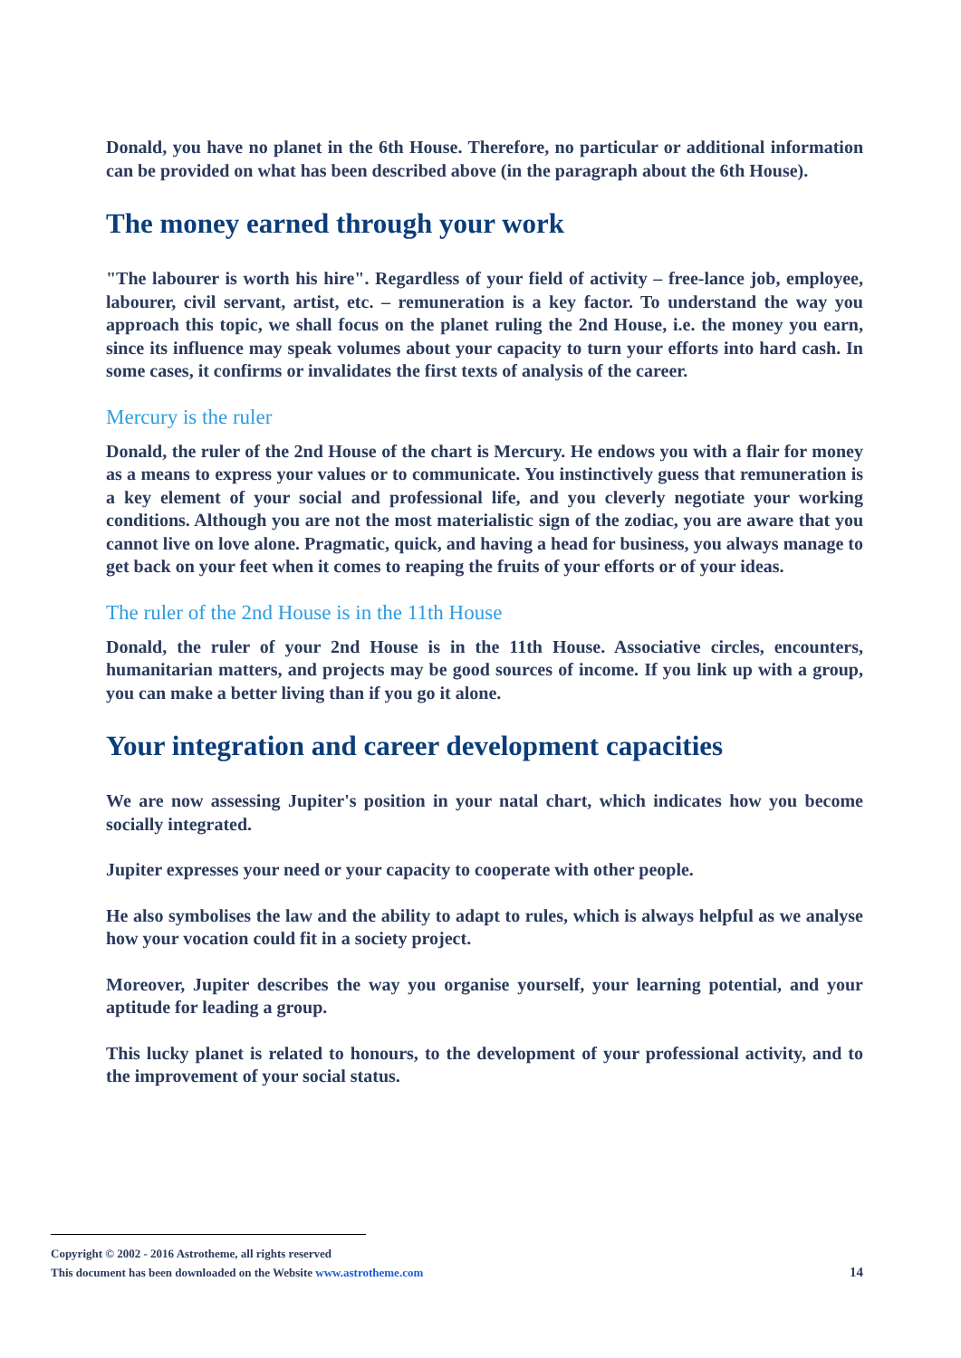Donald, you have no planet in the 6th House. Therefore, no particular or additional information can be provided on what has been described above (in the paragraph about the 6th House).
The money earned through your work
"The labourer is worth his hire". Regardless of your field of activity – free-lance job, employee, labourer, civil servant, artist, etc. – remuneration is a key factor. To understand the way you approach this topic, we shall focus on the planet ruling the 2nd House, i.e. the money you earn, since its influence may speak volumes about your capacity to turn your efforts into hard cash. In some cases, it confirms or invalidates the first texts of analysis of the career.
Mercury is the ruler
Donald, the ruler of the 2nd House of the chart is Mercury. He endows you with a flair for money as a means to express your values or to communicate. You instinctively guess that remuneration is a key element of your social and professional life, and you cleverly negotiate your working conditions. Although you are not the most materialistic sign of the zodiac, you are aware that you cannot live on love alone. Pragmatic, quick, and having a head for business, you always manage to get back on your feet when it comes to reaping the fruits of your efforts or of your ideas.
The ruler of the 2nd House is in the 11th House
Donald, the ruler of your 2nd House is in the 11th House. Associative circles, encounters, humanitarian matters, and projects may be good sources of income. If you link up with a group, you can make a better living than if you go it alone.
Your integration and career development capacities
We are now assessing Jupiter's position in your natal chart, which indicates how you become socially integrated.
Jupiter expresses your need or your capacity to cooperate with other people.
He also symbolises the law and the ability to adapt to rules, which is always helpful as we analyse how your vocation could fit in a society project.
Moreover, Jupiter describes the way you organise yourself, your learning potential, and your aptitude for leading a group.
This lucky planet is related to honours, to the development of your professional activity, and to the improvement of your social status.
Copyright © 2002 - 2016 Astrotheme, all rights reserved
This document has been downloaded on the Website www.astrotheme.com 14